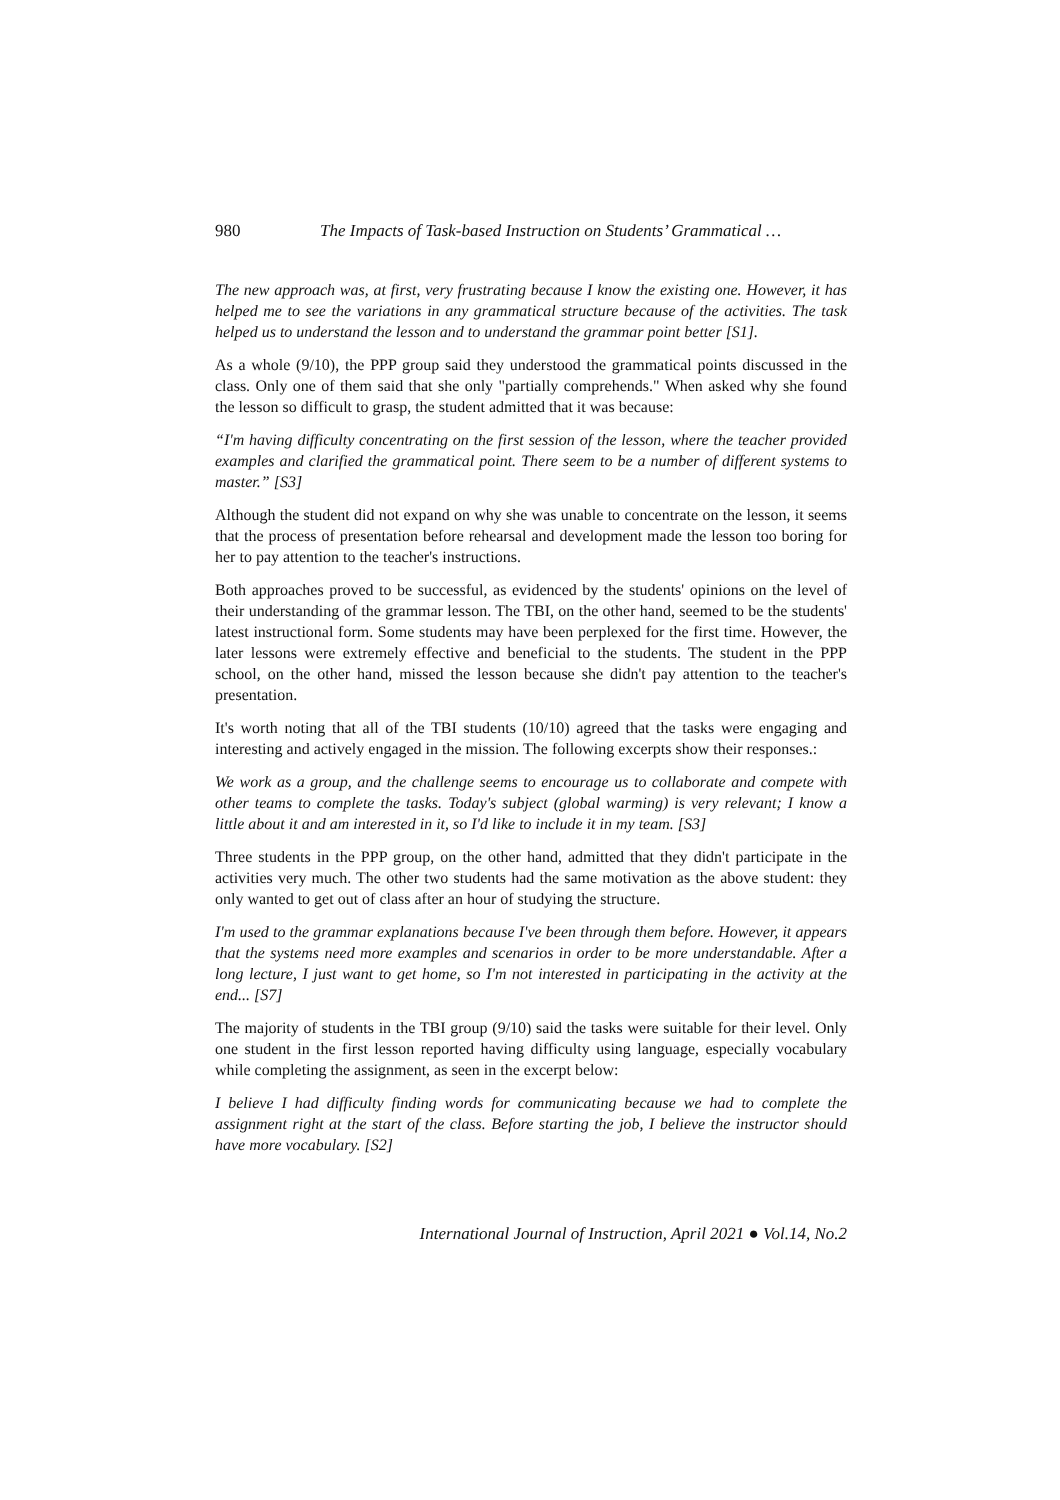980 The Impacts of Task-based Instruction on Students’ Grammatical …
The new approach was, at first, very frustrating because I know the existing one. However, it has helped me to see the variations in any grammatical structure because of the activities. The task helped us to understand the lesson and to understand the grammar point better [S1].
As a whole (9/10), the PPP group said they understood the grammatical points discussed in the class. Only one of them said that she only "partially comprehends." When asked why she found the lesson so difficult to grasp, the student admitted that it was because:
“I'm having difficulty concentrating on the first session of the lesson, where the teacher provided examples and clarified the grammatical point. There seem to be a number of different systems to master.” [S3]
Although the student did not expand on why she was unable to concentrate on the lesson, it seems that the process of presentation before rehearsal and development made the lesson too boring for her to pay attention to the teacher's instructions.
Both approaches proved to be successful, as evidenced by the students' opinions on the level of their understanding of the grammar lesson. The TBI, on the other hand, seemed to be the students' latest instructional form. Some students may have been perplexed for the first time. However, the later lessons were extremely effective and beneficial to the students. The student in the PPP school, on the other hand, missed the lesson because she didn't pay attention to the teacher's presentation.
It's worth noting that all of the TBI students (10/10) agreed that the tasks were engaging and interesting and actively engaged in the mission. The following excerpts show their responses.:
We work as a group, and the challenge seems to encourage us to collaborate and compete with other teams to complete the tasks. Today's subject (global warming) is very relevant; I know a little about it and am interested in it, so I'd like to include it in my team. [S3]
Three students in the PPP group, on the other hand, admitted that they didn't participate in the activities very much. The other two students had the same motivation as the above student: they only wanted to get out of class after an hour of studying the structure.
I'm used to the grammar explanations because I've been through them before. However, it appears that the systems need more examples and scenarios in order to be more understandable. After a long lecture, I just want to get home, so I'm not interested in participating in the activity at the end... [S7]
The majority of students in the TBI group (9/10) said the tasks were suitable for their level. Only one student in the first lesson reported having difficulty using language, especially vocabulary while completing the assignment, as seen in the excerpt below:
I believe I had difficulty finding words for communicating because we had to complete the assignment right at the start of the class. Before starting the job, I believe the instructor should have more vocabulary. [S2]
International Journal of Instruction, April 2021 ● Vol.14, No.2